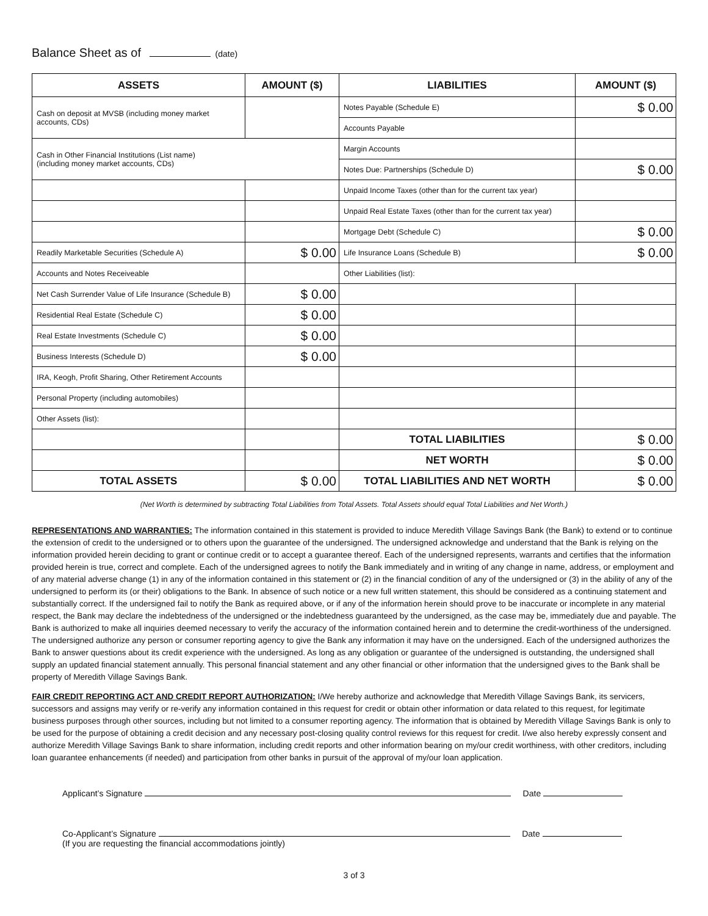Balance Sheet as of (date)
| ASSETS | AMOUNT ($) | LIABILITIES | AMOUNT ($) |
| --- | --- | --- | --- |
| Cash on deposit at MVSB (including money market accounts, CDs) | | Notes Payable (Schedule E) | $ 0.00 |
| | | Accounts Payable | |
| Cash in Other Financial Institutions (List name) (including money market accounts, CDs) | | Margin Accounts | |
| | | Notes Due: Partnerships (Schedule D) | $ 0.00 |
| | | Unpaid Income Taxes (other than for the current tax year) | |
| | | Unpaid Real Estate Taxes (other than for the current tax year) | |
| | | Mortgage Debt (Schedule C) | $ 0.00 |
| Readily Marketable Securities (Schedule A) | $ 0.00 | Life Insurance Loans (Schedule B) | $ 0.00 |
| Accounts and Notes Receiveable | | Other Liabilities (list): | |
| Net Cash Surrender Value of Life Insurance (Schedule B) | $ 0.00 | | |
| Residential Real Estate (Schedule C) | $ 0.00 | | |
| Real Estate Investments (Schedule C) | $ 0.00 | | |
| Business Interests (Schedule D) | $ 0.00 | | |
| IRA, Keogh, Profit Sharing, Other Retirement Accounts | | | |
| Personal Property (including automobiles) | | | |
| Other Assets (list): | | | |
| | | TOTAL LIABILITIES | $ 0.00 |
| | | NET WORTH | $ 0.00 |
| TOTAL ASSETS | $ 0.00 | TOTAL LIABILITIES AND NET WORTH | $ 0.00 |
(Net Worth is determined by subtracting Total Liabilities from Total Assets. Total Assets should equal Total Liabilities and Net Worth.)
REPRESENTATIONS AND WARRANTIES: The information contained in this statement is provided to induce Meredith Village Savings Bank (the Bank) to extend or to continue the extension of credit to the undersigned or to others upon the guarantee of the undersigned. The undersigned acknowledge and understand that the Bank is relying on the information provided herein deciding to grant or continue credit or to accept a guarantee thereof. Each of the undersigned represents, warrants and certifies that the information provided herein is true, correct and complete. Each of the undersigned agrees to notify the Bank immediately and in writing of any change in name, address, or employment and of any material adverse change (1) in any of the information contained in this statement or (2) in the financial condition of any of the undersigned or (3) in the ability of any of the undersigned to perform its (or their) obligations to the Bank. In absence of such notice or a new full written statement, this should be considered as a continuing statement and substantially correct. If the undersigned fail to notify the Bank as required above, or if any of the information herein should prove to be inaccurate or incomplete in any material respect, the Bank may declare the indebtedness of the undersigned or the indebtedness guaranteed by the undersigned, as the case may be, immediately due and payable. The Bank is authorized to make all inquiries deemed necessary to verify the accuracy of the information contained herein and to determine the credit-worthiness of the undersigned. The undersigned authorize any person or consumer reporting agency to give the Bank any information it may have on the undersigned. Each of the undersigned authorizes the Bank to answer questions about its credit experience with the undersigned. As long as any obligation or guarantee of the undersigned is outstanding, the undersigned shall supply an updated financial statement annually. This personal financial statement and any other financial or other information that the undersigned gives to the Bank shall be property of Meredith Village Savings Bank.
FAIR CREDIT REPORTING ACT AND CREDIT REPORT AUTHORIZATION: I/We hereby authorize and acknowledge that Meredith Village Savings Bank, its servicers, successors and assigns may verify or re-verify any information contained in this request for credit or obtain other information or data related to this request, for legitimate business purposes through other sources, including but not limited to a consumer reporting agency. The information that is obtained by Meredith Village Savings Bank is only to be used for the purpose of obtaining a credit decision and any necessary post-closing quality control reviews for this request for credit. I/we also hereby expressly consent and authorize Meredith Village Savings Bank to share information, including credit reports and other information bearing on my/our credit worthiness, with other creditors, including loan guarantee enhancements (if needed) and participation from other banks in pursuit of the approval of my/our loan application.
Applicant’s Signature Date
Co-Applicant’s Signature Date
(If you are requesting the financial accommodations jointly)
3 of 3